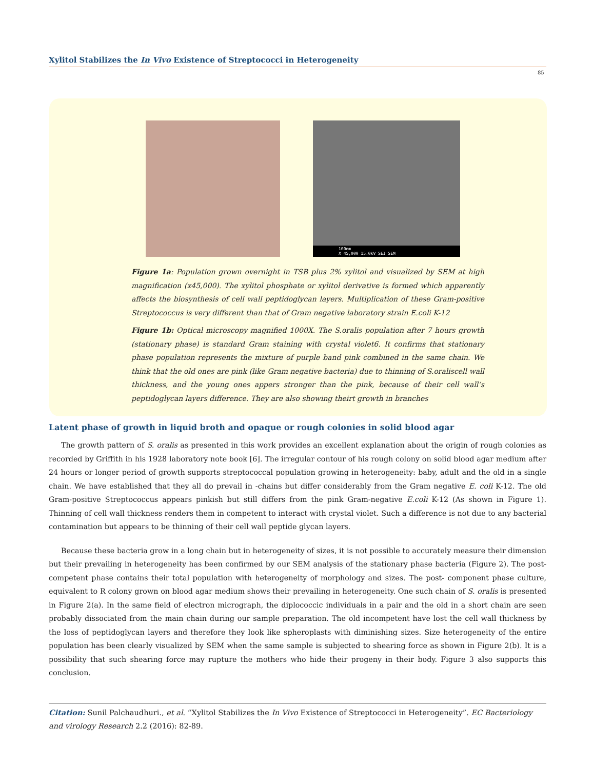Xylitol Stabilizes the In Vivo Existence of Streptococci in Heterogeneity
85
100nm
X 45,000 15.0kV SEI SEM
Figure 1a: Population grown overnight in TSB plus 2% xylitol and visualized by SEM at high magnification (x45,000). The xylitol phosphate or xylitol derivative is formed which apparently affects the biosynthesis of cell wall peptidoglycan layers. Multiplication of these Gram-positive Streptococcus is very different than that of Gram negative laboratory strain E.coli K-12
Figure 1b: Optical microscopy magnified 1000X. The S.oralis population after 7 hours growth (stationary phase) is standard Gram staining with crystal violet6. It confirms that stationary phase population represents the mixture of purple band pink combined in the same chain. We think that the old ones are pink (like Gram negative bacteria) due to thinning of S.oraliscell wall thickness, and the young ones appers stronger than the pink, because of their cell wall’s peptidoglycan layers difference. They are also showing theirt growth in branches
Latent phase of growth in liquid broth and opaque or rough colonies in solid blood agar
The growth pattern of S. oralis as presented in this work provides an excellent explanation about the origin of rough colonies as recorded by Griffith in his 1928 laboratory note book [6]. The irregular contour of his rough colony on solid blood agar medium after 24 hours or longer period of growth supports streptococcal population growing in heterogeneity: baby, adult and the old in a single chain. We have established that they all do prevail in -chains but differ considerably from the Gram negative E. coli K-12. The old Gram-positive Streptococcus appears pinkish but still differs from the pink Gram-negative E.coli K-12 (As shown in Figure 1). Thinning of cell wall thickness renders them in competent to interact with crystal violet. Such a difference is not due to any bacterial contamination but appears to be thinning of their cell wall peptide glycan layers.
Because these bacteria grow in a long chain but in heterogeneity of sizes, it is not possible to accurately measure their dimension but their prevailing in heterogeneity has been confirmed by our SEM analysis of the stationary phase bacteria (Figure 2). The post-competent phase contains their total population with heterogeneity of morphology and sizes. The post- component phase culture, equivalent to R colony grown on blood agar medium shows their prevailing in heterogeneity. One such chain of S. oralis is presented in Figure 2(a). In the same field of electron micrograph, the diplococcic individuals in a pair and the old in a short chain are seen probably dissociated from the main chain during our sample preparation. The old incompetent have lost the cell wall thickness by the loss of peptidoglycan layers and therefore they look like spheroplasts with diminishing sizes. Size heterogeneity of the entire population has been clearly visualized by SEM when the same sample is subjected to shearing force as shown in Figure 2(b). It is a possibility that such shearing force may rupture the mothers who hide their progeny in their body. Figure 3 also supports this conclusion.
Citation: Sunil Palchaudhuri., et al. “Xylitol Stabilizes the In Vivo Existence of Streptococci in Heterogeneity”. EC Bacteriology and virology Research 2.2 (2016): 82-89.